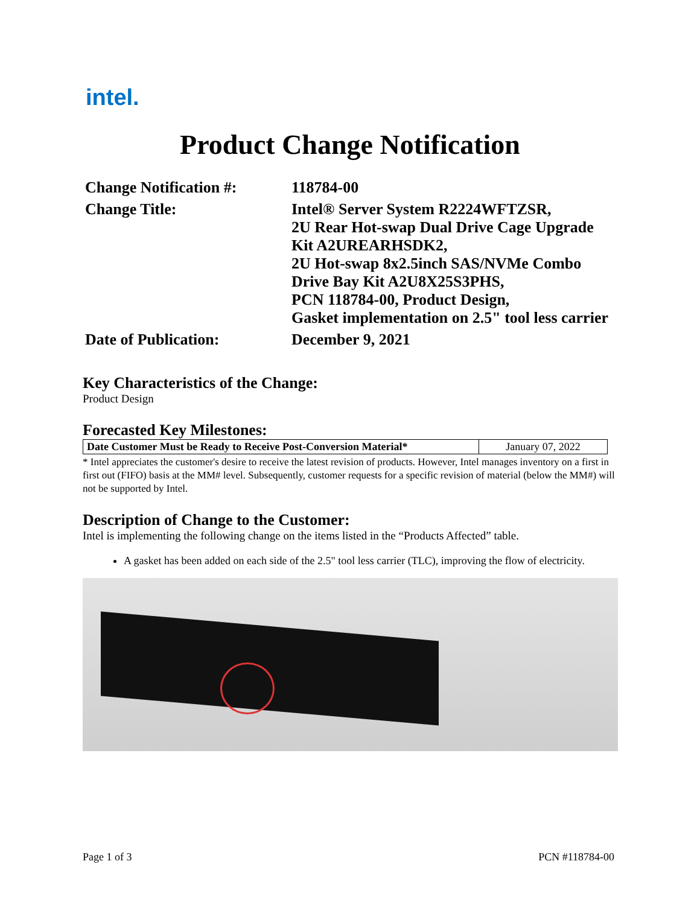intel.
Product Change Notification
| Change Notification #: | 118784-00 |
| Change Title: | Intel® Server System R2224WFTZSR, 2U Rear Hot-swap Dual Drive Cage Upgrade Kit A2UREARHSDK2, 2U Hot-swap 8x2.5inch SAS/NVMe Combo Drive Bay Kit A2U8X25S3PHS, PCN 118784-00, Product Design, Gasket implementation on 2.5" tool less carrier |
| Date of Publication: | December 9, 2021 |
Key Characteristics of the Change:
Product Design
Forecasted Key Milestones:
| Date Customer Must be Ready to Receive Post-Conversion Material* | January 07, 2022 |
* Intel appreciates the customer's desire to receive the latest revision of products. However, Intel manages inventory on a first in first out (FIFO) basis at the MM# level. Subsequently, customer requests for a specific revision of material (below the MM#) will not be supported by Intel.
Description of Change to the Customer:
Intel is implementing the following change on the items listed in the “Products Affected” table.
A gasket has been added on each side of the 2.5" tool less carrier (TLC), improving the flow of electricity.
Page 1 of 3 PCN #118784-00